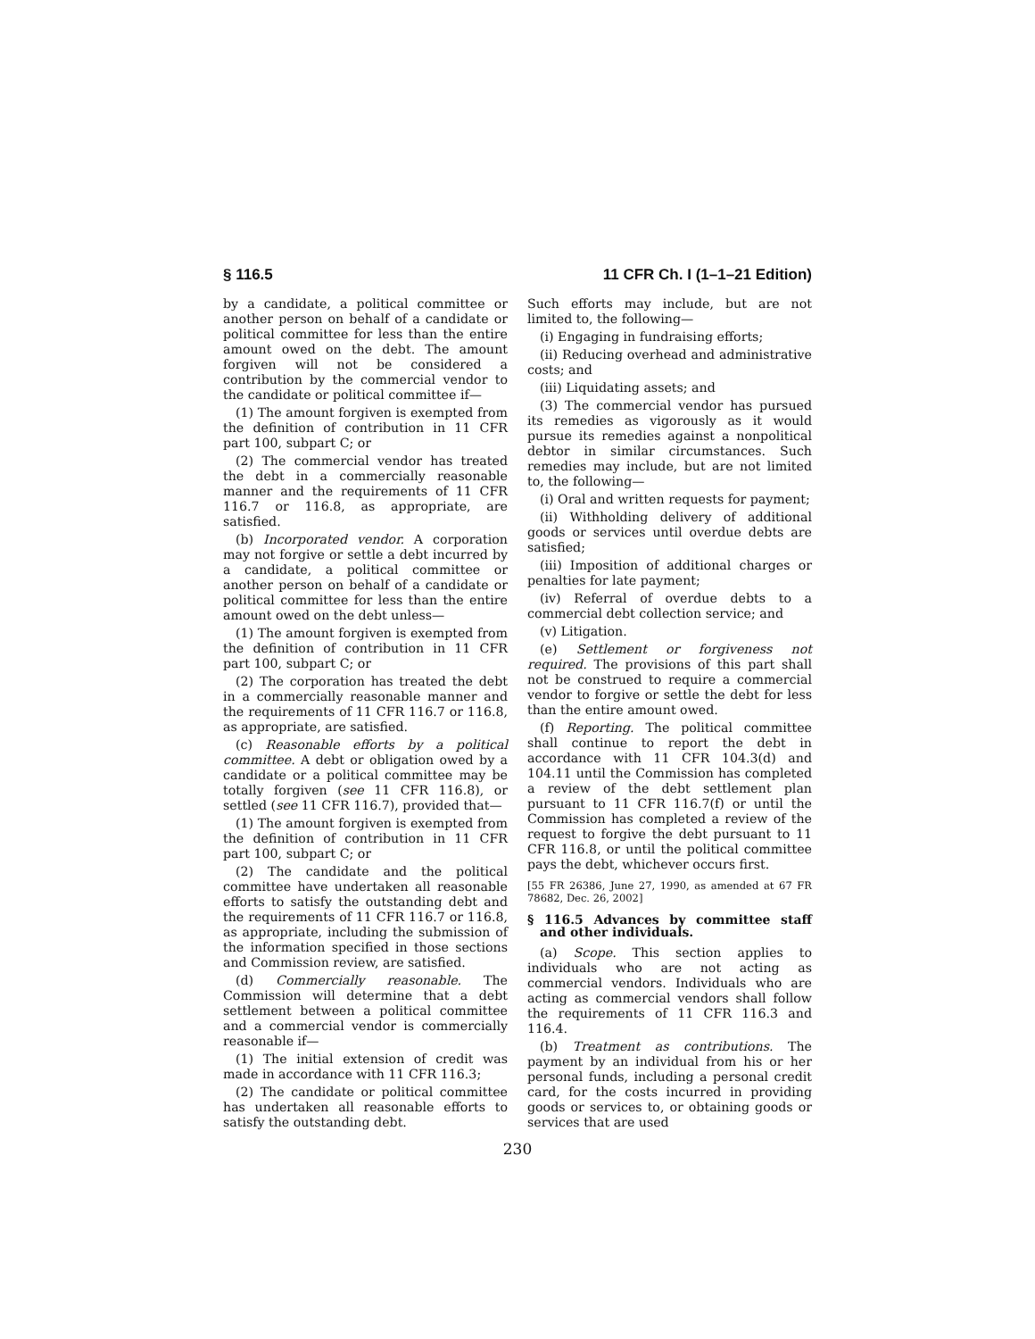§ 116.5 11 CFR Ch. I (1–1–21 Edition)
by a candidate, a political committee or another person on behalf of a candidate or political committee for less than the entire amount owed on the debt. The amount forgiven will not be considered a contribution by the commercial vendor to the candidate or political committee if—
(1) The amount forgiven is exempted from the definition of contribution in 11 CFR part 100, subpart C; or
(2) The commercial vendor has treated the debt in a commercially reasonable manner and the requirements of 11 CFR 116.7 or 116.8, as appropriate, are satisfied.
(b) Incorporated vendor. A corporation may not forgive or settle a debt incurred by a candidate, a political committee or another person on behalf of a candidate or political committee for less than the entire amount owed on the debt unless—
(1) The amount forgiven is exempted from the definition of contribution in 11 CFR part 100, subpart C; or
(2) The corporation has treated the debt in a commercially reasonable manner and the requirements of 11 CFR 116.7 or 116.8, as appropriate, are satisfied.
(c) Reasonable efforts by a political committee. A debt or obligation owed by a candidate or a political committee may be totally forgiven (see 11 CFR 116.8), or settled (see 11 CFR 116.7), provided that—
(1) The amount forgiven is exempted from the definition of contribution in 11 CFR part 100, subpart C; or
(2) The candidate and the political committee have undertaken all reasonable efforts to satisfy the outstanding debt and the requirements of 11 CFR 116.7 or 116.8, as appropriate, including the submission of the information specified in those sections and Commission review, are satisfied.
(d) Commercially reasonable. The Commission will determine that a debt settlement between a political committee and a commercial vendor is commercially reasonable if—
(1) The initial extension of credit was made in accordance with 11 CFR 116.3;
(2) The candidate or political committee has undertaken all reasonable efforts to satisfy the outstanding debt.
Such efforts may include, but are not limited to, the following—
(i) Engaging in fundraising efforts;
(ii) Reducing overhead and administrative costs; and
(iii) Liquidating assets; and
(3) The commercial vendor has pursued its remedies as vigorously as it would pursue its remedies against a nonpolitical debtor in similar circumstances. Such remedies may include, but are not limited to, the following—
(i) Oral and written requests for payment;
(ii) Withholding delivery of additional goods or services until overdue debts are satisfied;
(iii) Imposition of additional charges or penalties for late payment;
(iv) Referral of overdue debts to a commercial debt collection service; and
(v) Litigation.
(e) Settlement or forgiveness not required. The provisions of this part shall not be construed to require a commercial vendor to forgive or settle the debt for less than the entire amount owed.
(f) Reporting. The political committee shall continue to report the debt in accordance with 11 CFR 104.3(d) and 104.11 until the Commission has completed a review of the debt settlement plan pursuant to 11 CFR 116.7(f) or until the Commission has completed a review of the request to forgive the debt pursuant to 11 CFR 116.8, or until the political committee pays the debt, whichever occurs first.
[55 FR 26386, June 27, 1990, as amended at 67 FR 78682, Dec. 26, 2002]
§ 116.5 Advances by committee staff and other individuals.
(a) Scope. This section applies to individuals who are not acting as commercial vendors. Individuals who are acting as commercial vendors shall follow the requirements of 11 CFR 116.3 and 116.4.
(b) Treatment as contributions. The payment by an individual from his or her personal funds, including a personal credit card, for the costs incurred in providing goods or services to, or obtaining goods or services that are used
230